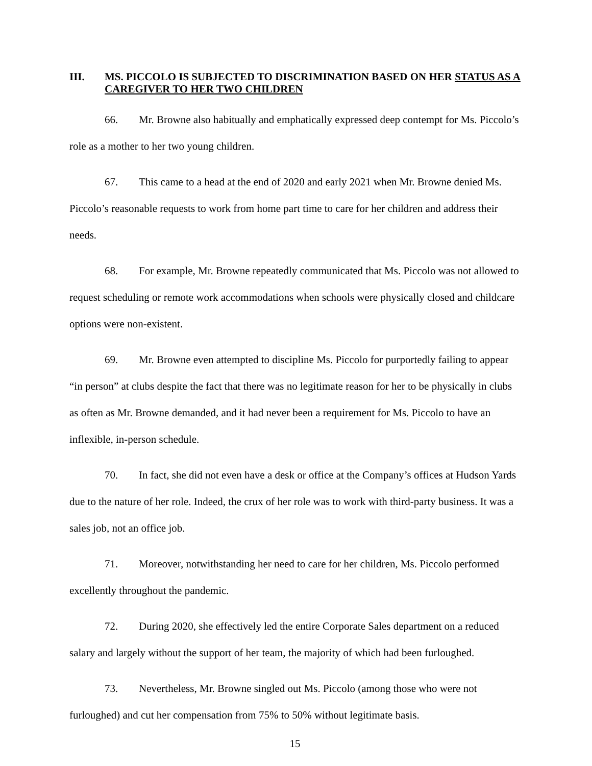III. MS. PICCOLO IS SUBJECTED TO DISCRIMINATION BASED ON HER STATUS AS A CAREGIVER TO HER TWO CHILDREN
66. Mr. Browne also habitually and emphatically expressed deep contempt for Ms. Piccolo’s role as a mother to her two young children.
67. This came to a head at the end of 2020 and early 2021 when Mr. Browne denied Ms. Piccolo’s reasonable requests to work from home part time to care for her children and address their needs.
68. For example, Mr. Browne repeatedly communicated that Ms. Piccolo was not allowed to request scheduling or remote work accommodations when schools were physically closed and childcare options were non-existent.
69. Mr. Browne even attempted to discipline Ms. Piccolo for purportedly failing to appear “in person” at clubs despite the fact that there was no legitimate reason for her to be physically in clubs as often as Mr. Browne demanded, and it had never been a requirement for Ms. Piccolo to have an inflexible, in-person schedule.
70. In fact, she did not even have a desk or office at the Company’s offices at Hudson Yards due to the nature of her role. Indeed, the crux of her role was to work with third-party business. It was a sales job, not an office job.
71. Moreover, notwithstanding her need to care for her children, Ms. Piccolo performed excellently throughout the pandemic.
72. During 2020, she effectively led the entire Corporate Sales department on a reduced salary and largely without the support of her team, the majority of which had been furloughed.
73. Nevertheless, Mr. Browne singled out Ms. Piccolo (among those who were not furloughed) and cut her compensation from 75% to 50% without legitimate basis.
15